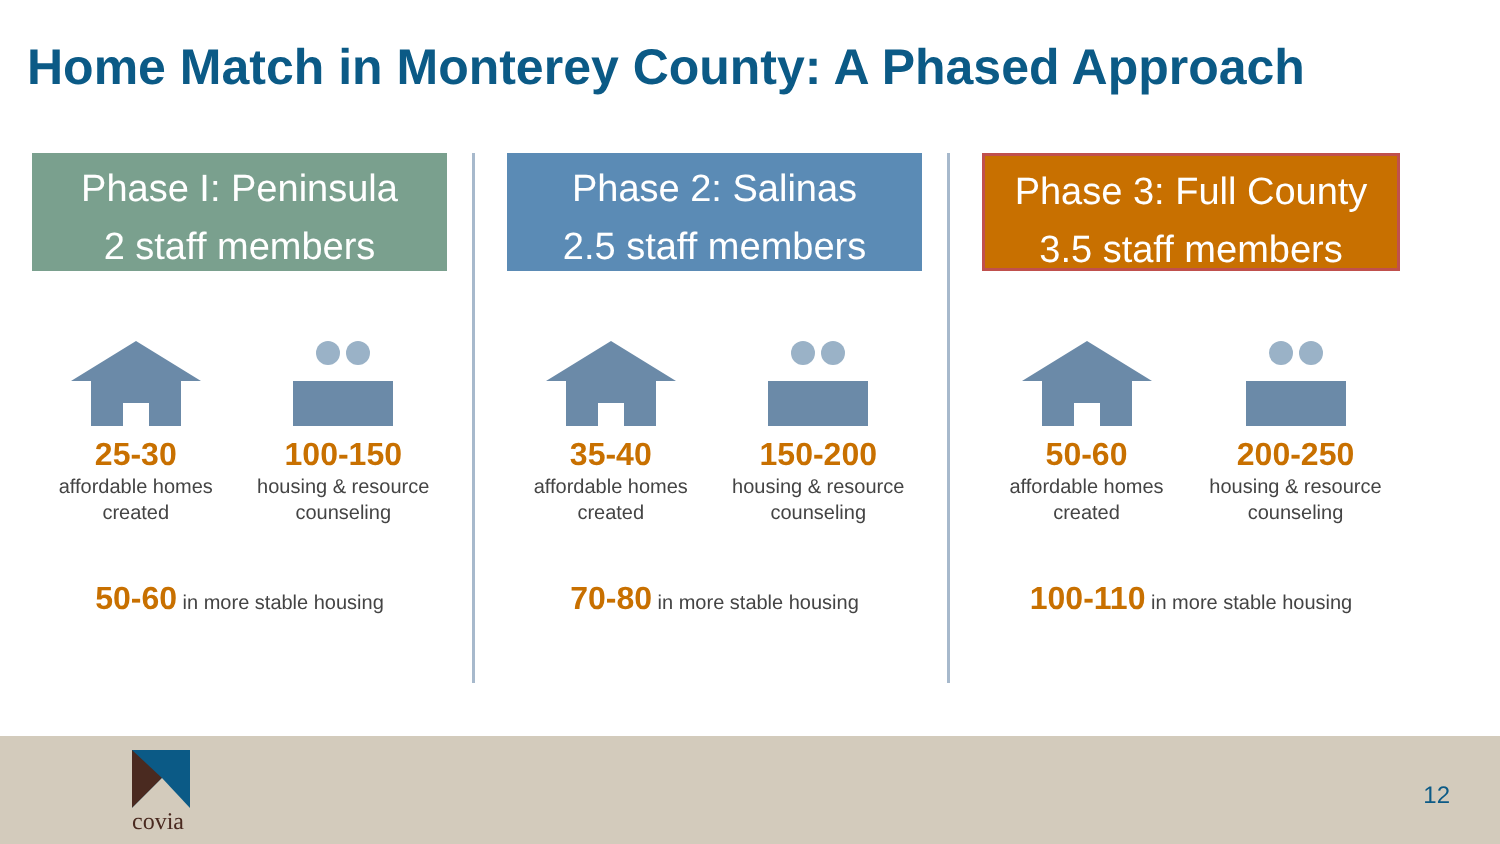Home Match in Monterey County: A Phased Approach
Phase I: Peninsula
2 staff members
25-30
affordable homes created
100-150
housing & resource counseling
50-60 in more stable housing
Phase 2: Salinas
2.5 staff members
35-40
affordable homes created
150-200
housing & resource counseling
70-80 in more stable housing
Phase 3: Full County
3.5 staff members
50-60
affordable homes created
200-250
housing & resource counseling
100-110 in more stable housing
covia
12